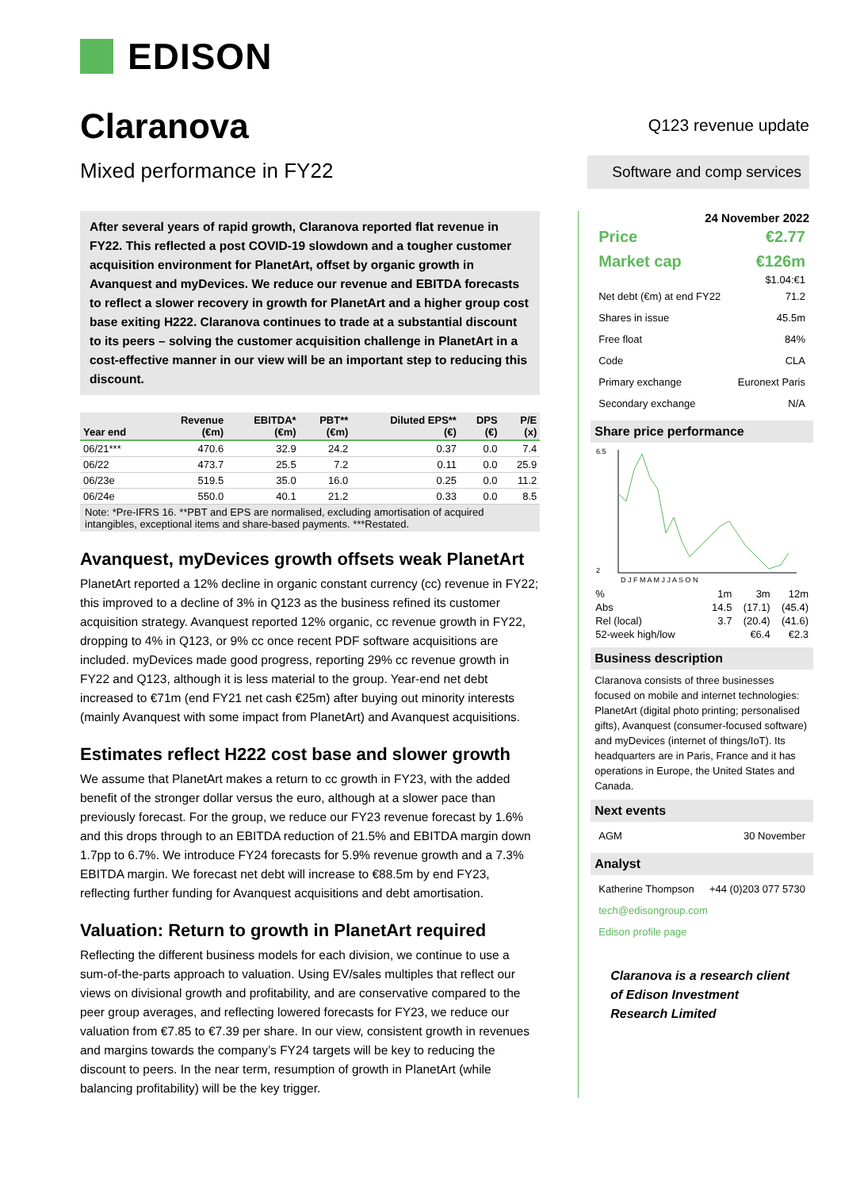EDISON
Claranova
Mixed performance in FY22
Q123 revenue update
Software and comp services
After several years of rapid growth, Claranova reported flat revenue in FY22. This reflected a post COVID-19 slowdown and a tougher customer acquisition environment for PlanetArt, offset by organic growth in Avanquest and myDevices. We reduce our revenue and EBITDA forecasts to reflect a slower recovery in growth for PlanetArt and a higher group cost base exiting H222. Claranova continues to trade at a substantial discount to its peers – solving the customer acquisition challenge in PlanetArt in a cost-effective manner in our view will be an important step to reducing this discount.
| Year end | Revenue (€m) | EBITDA* (€m) | PBT** (€m) | Diluted EPS** (€) | DPS (€) | P/E (x) |
| --- | --- | --- | --- | --- | --- | --- |
| 06/21*** | 470.6 | 32.9 | 24.2 | 0.37 | 0.0 | 7.4 |
| 06/22 | 473.7 | 25.5 | 7.2 | 0.11 | 0.0 | 25.9 |
| 06/23e | 519.5 | 35.0 | 16.0 | 0.25 | 0.0 | 11.2 |
| 06/24e | 550.0 | 40.1 | 21.2 | 0.33 | 0.0 | 8.5 |
Note: *Pre-IFRS 16. **PBT and EPS are normalised, excluding amortisation of acquired intangibles, exceptional items and share-based payments. ***Restated.
Avanquest, myDevices growth offsets weak PlanetArt
PlanetArt reported a 12% decline in organic constant currency (cc) revenue in FY22; this improved to a decline of 3% in Q123 as the business refined its customer acquisition strategy. Avanquest reported 12% organic, cc revenue growth in FY22, dropping to 4% in Q123, or 9% cc once recent PDF software acquisitions are included. myDevices made good progress, reporting 29% cc revenue growth in FY22 and Q123, although it is less material to the group. Year-end net debt increased to €71m (end FY21 net cash €25m) after buying out minority interests (mainly Avanquest with some impact from PlanetArt) and Avanquest acquisitions.
Estimates reflect H222 cost base and slower growth
We assume that PlanetArt makes a return to cc growth in FY23, with the added benefit of the stronger dollar versus the euro, although at a slower pace than previously forecast. For the group, we reduce our FY23 revenue forecast by 1.6% and this drops through to an EBITDA reduction of 21.5% and EBITDA margin down 1.7pp to 6.7%. We introduce FY24 forecasts for 5.9% revenue growth and a 7.3% EBITDA margin. We forecast net debt will increase to €88.5m by end FY23, reflecting further funding for Avanquest acquisitions and debt amortisation.
Valuation: Return to growth in PlanetArt required
Reflecting the different business models for each division, we continue to use a sum-of-the-parts approach to valuation. Using EV/sales multiples that reflect our views on divisional growth and profitability, and are conservative compared to the peer group averages, and reflecting lowered forecasts for FY23, we reduce our valuation from €7.85 to €7.39 per share. In our view, consistent growth in revenues and margins towards the company’s FY24 targets will be key to reducing the discount to peers. In the near term, resumption of growth in PlanetArt (while balancing profitability) will be the key trigger.
24 November 2022
Price €2.77
Market cap €126m
$1.04:€1
Net debt (€m) at end FY22 71.2
Shares in issue 45.5m
Free float 84%
Code CLA
Primary exchange Euronext Paris
Secondary exchange N/A
Share price performance
6.5
2
D J F M A M J J A S O N
| % | 1m | 3m | 12m |
| Abs | 14.5 | (17.1) | (45.4) |
| Rel (local) | 3.7 | (20.4) | (41.6) |
| 52-week high/low | | €6.4 | €2.3 |
Business description
Claranova consists of three businesses focused on mobile and internet technologies: PlanetArt (digital photo printing; personalised gifts), Avanquest (consumer-focused software) and myDevices (internet of things/IoT). Its headquarters are in Paris, France and it has operations in Europe, the United States and Canada.
Next events
AGM 30 November
Analyst
Katherine Thompson +44 (0)203 077 5730
tech@edisongroup.com
Edison profile page
Claranova is a research client of Edison Investment Research Limited